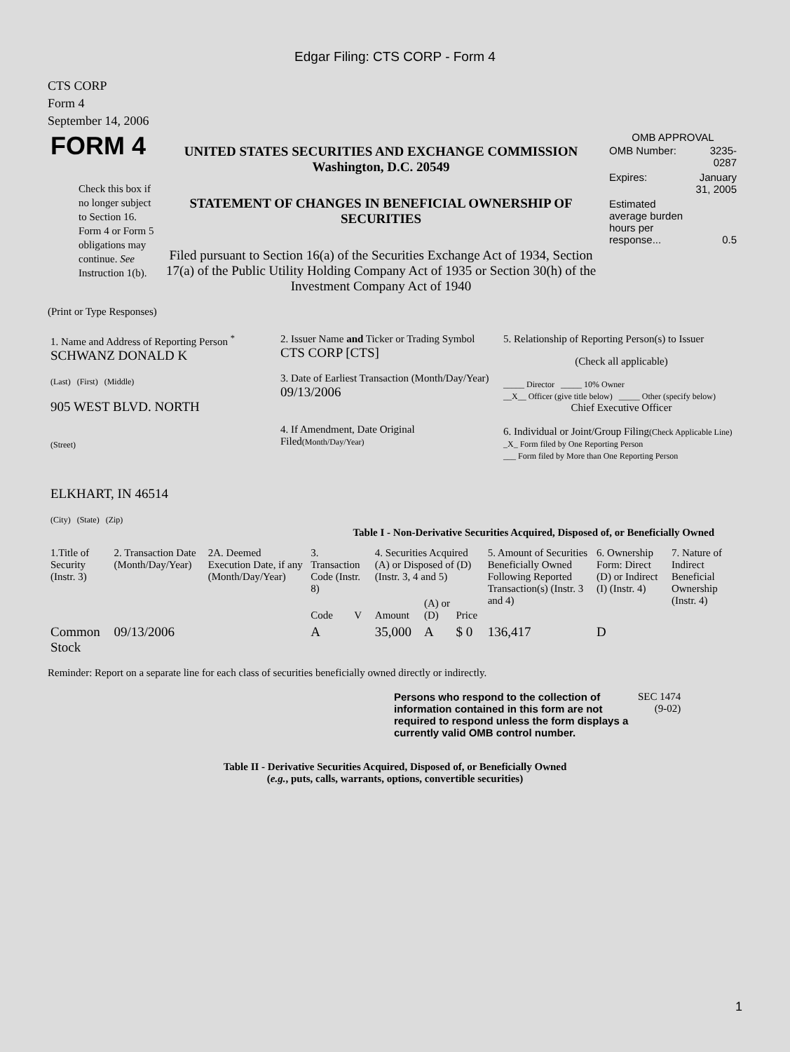Edgar Filing: CTS CORP - Form 4
CTS CORP
Form 4
September 14, 2006
| FORM 4 Check this box if no longer subject to Section 16. Form 4 or Form 5 obligations may continue. See Instruction 1(b). | UNITED STATES SECURITIES AND EXCHANGE COMMISSION Washington, D.C. 20549 STATEMENT OF CHANGES IN BENEFICIAL OWNERSHIP OF SECURITIES Filed pursuant to Section 16(a) of the Securities Exchange Act of 1934, Section 17(a) of the Public Utility Holding Company Act of 1935 or Section 30(h) of the Investment Company Act of 1940 | OMB APPROVAL / OMB Number: / 3235-0287 / / Expires: / January 31, 2005 / / Estimated average burden hours per response... / 0.5 / |
(Print or Type Responses)
| 1. Name and Address of Reporting Person <sup>*</sup> SCHWANZ DONALD K (Last) (First) (Middle) 905 WEST BLVD. NORTH (Street) ELKHART, IN 46514 (City) (State) (Zip) | 2. Issuer Name and Ticker or Trading Symbol CTS CORP [CTS] 3. Date of Earliest Transaction (Month/Day/Year) 09/13/2006 4. If Amendment, Date Original Filed (Month/Day/Year) | 5. Relationship of Reporting Person(s) to Issuer (Check all applicable) _____ Director _____ 10% Owner __X__ Officer (give title below) _____ Other (specify below) Chief Executive Officer 6. Individual or Joint/Group Filing (Check Applicable Line) _X_ Form filed by One Reporting Person ___ Form filed by More than One Reporting Person |
Table I - Non-Derivative Securities Acquired, Disposed of, or Beneficially Owned
| 1.Title of Security (Instr. 3) | 2. Transaction Date (Month/Day/Year) | 2A. Deemed Execution Date, if any (Month/Day/Year) | 3. Transaction Code (Instr. 8) | | 4. Securities Acquired (A) or Disposed of (D) (Instr. 3, 4 and 5) | | | 5. Amount of Securities Beneficially Owned Following Reported Transaction(s) (Instr. 3 and 4) | 6. Ownership Form: Direct (D) or Indirect (I) (Instr. 4) | 7. Nature of Indirect Beneficial Ownership (Instr. 4) |
| --- | --- | --- | --- | --- | --- | --- | --- | --- | --- | --- |
| | | | Code | V | Amount | (A) or (D) | Price | | | |
| Common Stock | 09/13/2006 | | A | | 35,000 | A | $ 0 | 136,417 | D | |
Reminder: Report on a separate line for each class of securities beneficially owned directly or indirectly.
| Persons who respond to the collection of information contained in this form are not required to respond unless the form displays a currently valid OMB control number. | SEC 1474 (9-02) |
Table II - Derivative Securities Acquired, Disposed of, or Beneficially Owned
(e.g., puts, calls, warrants, options, convertible securities)
1